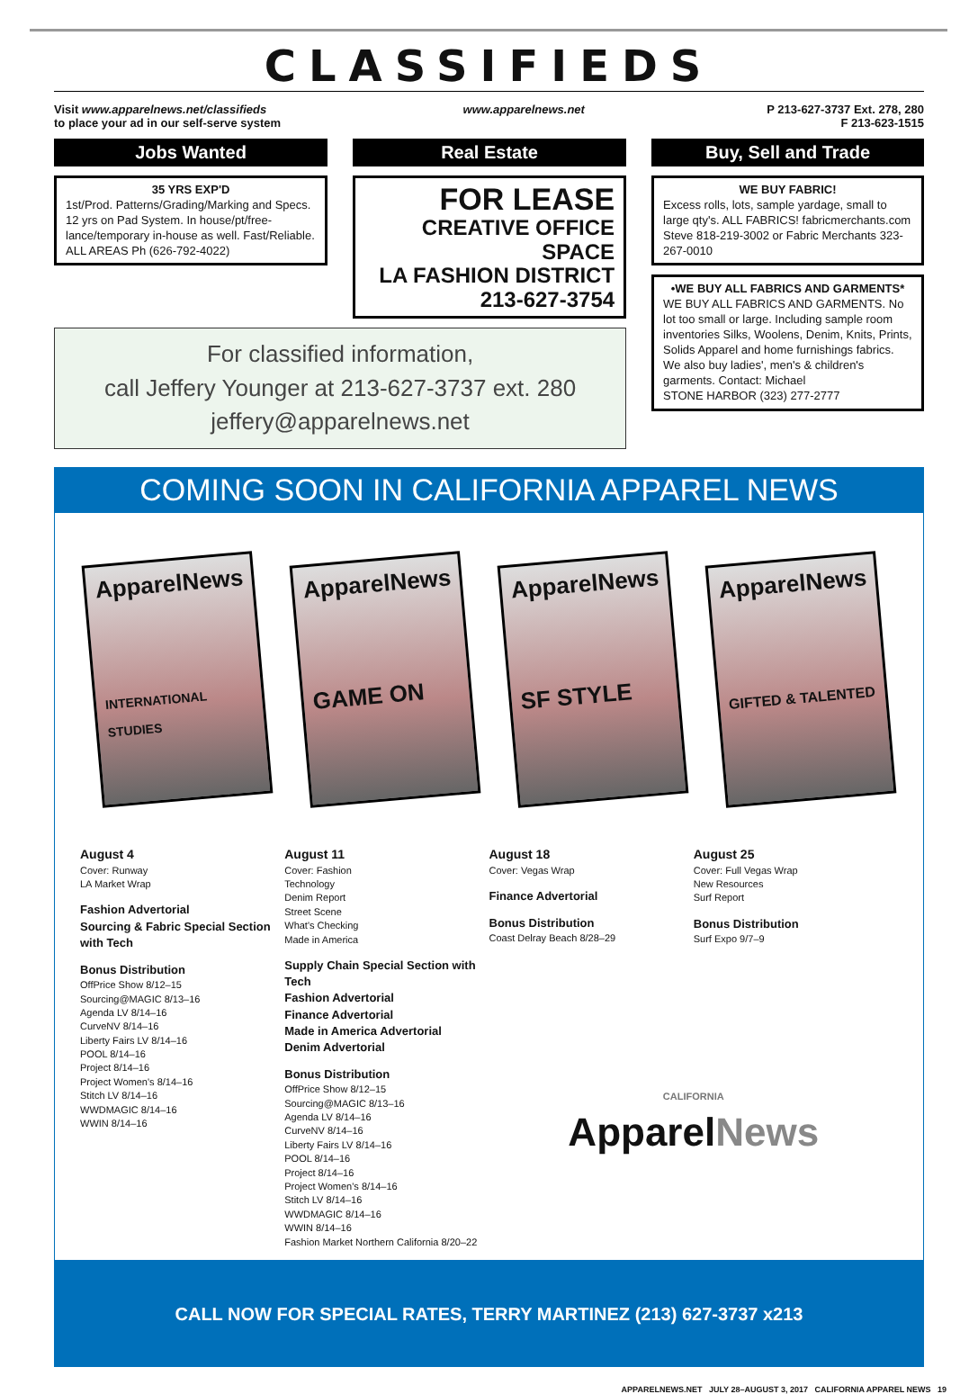CLASSIFIEDS
Visit www.apparelnews.net/classifieds
to place your ad in our self-serve system
www.apparelnews.net P 213-627-3737 Ext. 278, 280
F 213-623-1515
Jobs Wanted
35 YRS EXP'D
1st/Prod. Patterns/Grading/Marking and Specs. 12 yrs on Pad System. In house/pt/free-lance/temporary in-house as well. Fast/Reliable. ALL AREAS Ph (626-792-4022)
Real Estate
FOR LEASE
CREATIVE OFFICE SPACE
LA FASHION DISTRICT
213-627-3754
For classified information,
call Jeffery Younger at 213-627-3737 ext. 280
jeffery@apparelnews.net
Buy, Sell and Trade
WE BUY FABRIC!
Excess rolls, lots, sample yardage, small to large qty's. ALL FABRICS! fabricmerchants.com Steve 818-219-3002 or Fabric Merchants 323-267-0010
•WE BUY ALL FABRICS AND GARMENTS*
WE BUY ALL FABRICS AND GARMENTS. No lot too small or large. Including sample room inventories Silks, Woolens, Denim, Knits, Prints, Solids Apparel and home furnishings fabrics. We also buy ladies', men's & children's garments. Contact: Michael
STONE HARBOR (323) 277-2777
COMING SOON IN CALIFORNIA APPAREL NEWS
ApparelNews
INTERNATIONAL STUDIES
ApparelNews
GAME ON
ApparelNews
SF STYLE
ApparelNews
GIFTED & TALENTED
August 4
Cover: Runway
LA Market Wrap
Fashion Advertorial
Sourcing & Fabric Special Section with Tech
Bonus Distribution
OffPrice Show 8/12–15
Sourcing@MAGIC 8/13–16
Agenda LV 8/14–16
CurveNV 8/14–16
Liberty Fairs LV 8/14–16
POOL 8/14–16
Project 8/14–16
Project Women's 8/14–16
Stitch LV 8/14–16
WWDMAGIC 8/14–16
WWIN 8/14–16
August 11
Cover: Fashion
Technology
Denim Report
Street Scene
What's Checking
Made in America
Supply Chain Special Section with Tech
Fashion Advertorial
Finance Advertorial
Made in America Advertorial
Denim Advertorial
Bonus Distribution
OffPrice Show 8/12–15
Sourcing@MAGIC 8/13–16
Agenda LV 8/14–16
CurveNV 8/14–16
Liberty Fairs LV 8/14–16
POOL 8/14–16
Project 8/14–16
Project Women's 8/14–16
Stitch LV 8/14–16
WWDMAGIC 8/14–16
WWIN 8/14–16
Fashion Market Northern California 8/20–22
August 18
Cover: Vegas Wrap
Finance Advertorial
Bonus Distribution
Coast Delray Beach 8/28–29
August 25
Cover: Full Vegas Wrap
New Resources
Surf Report
Bonus Distribution
Surf Expo 9/7–9
CALIFORNIA
ApparelNews
CALL NOW FOR SPECIAL RATES, TERRY MARTINEZ (213) 627-3737 x213
APPARELNEWS.NET JULY 28–AUGUST 3, 2017 CALIFORNIA APPAREL NEWS 19